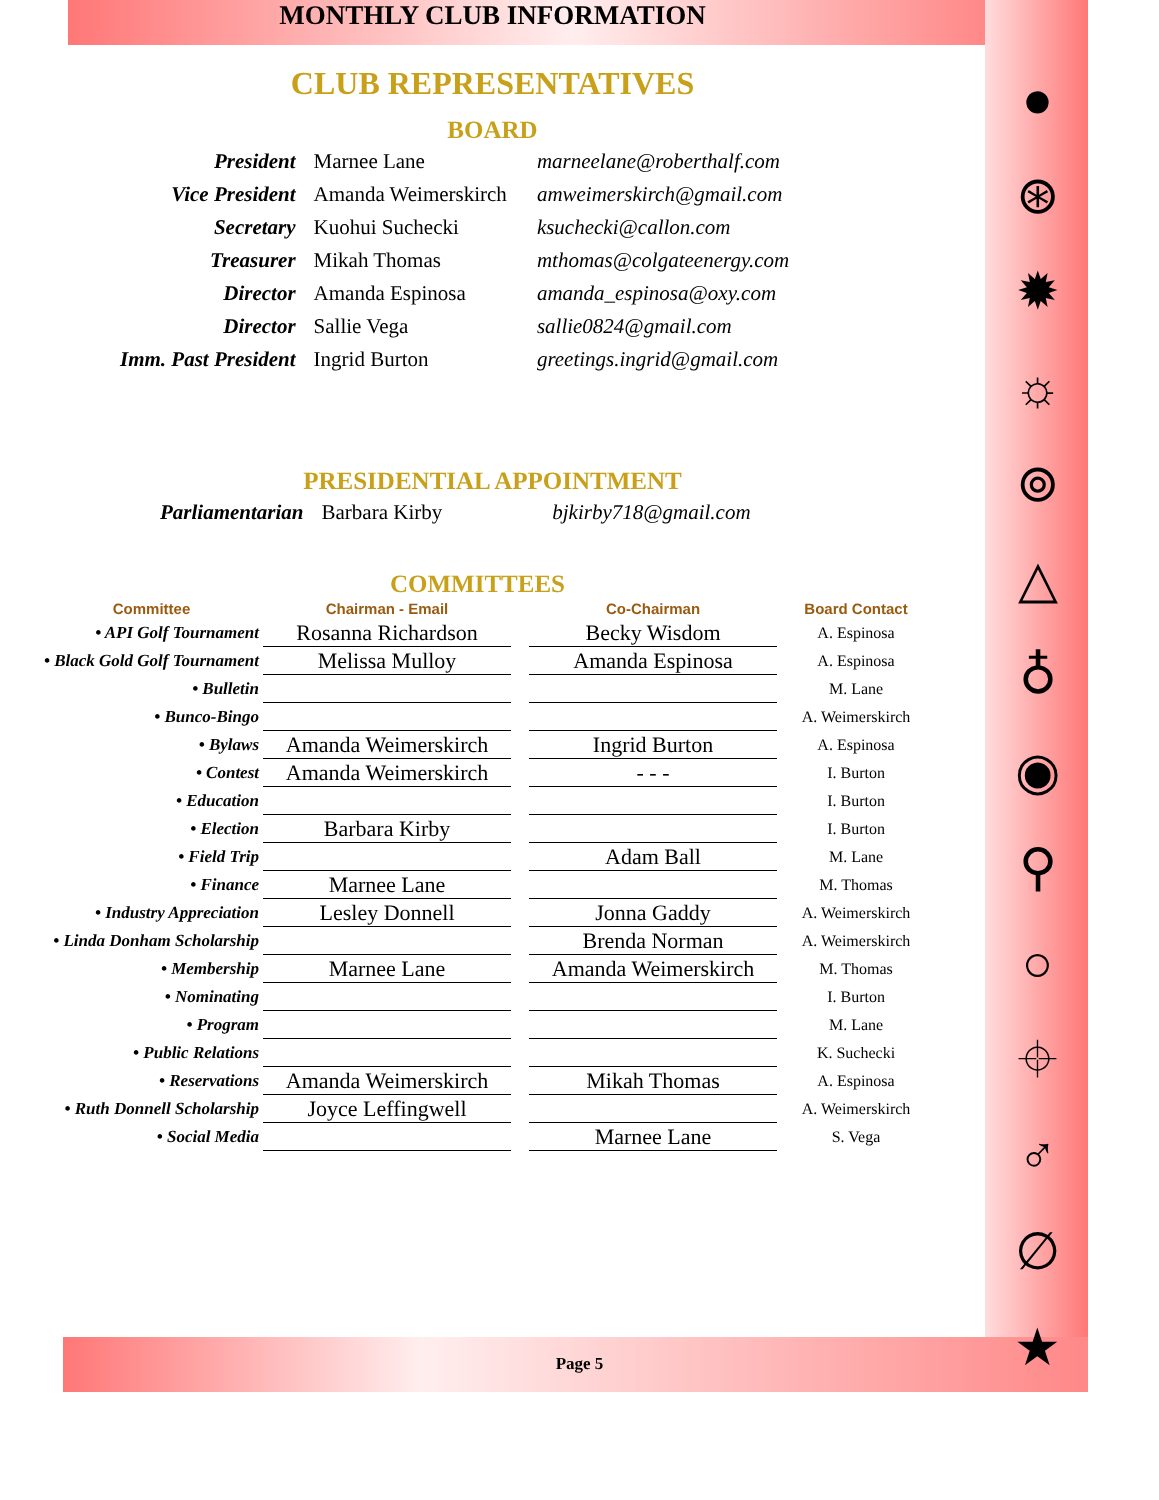MONTHLY CLUB INFORMATION
CLUB REPRESENTATIVES
BOARD
| President | Marnee Lane | marneelane@roberthalf.com |
| Vice President | Amanda Weimerskirch | amweimerskirch@gmail.com |
| Secretary | Kuohui Suchecki | ksuchecki@callon.com |
| Treasurer | Mikah Thomas | mthomas@colgateenergy.com |
| Director | Amanda Espinosa | amanda_espinosa@oxy.com |
| Director | Sallie Vega | sallie0824@gmail.com |
| Imm. Past President | Ingrid Burton | greetings.ingrid@gmail.com |
PRESIDENTIAL APPOINTMENT
| Parliamentarian | Barbara Kirby | bjkirby718@gmail.com |
COMMITTEES
| Committee | Chairman - Email | | Co-Chairman | Board Contact |
| --- | --- | --- | --- | --- |
| • API Golf Tournament | Rosanna Richardson | | Becky Wisdom | A. Espinosa |
| • Black Gold Golf Tournament | Melissa Mulloy | | Amanda Espinosa | A. Espinosa |
| • Bulletin | | | | M. Lane |
| • Bunco-Bingo | | | | A. Weimerskirch |
| • Bylaws | Amanda Weimerskirch | | Ingrid Burton | A. Espinosa |
| • Contest | Amanda Weimerskirch | | - - - | I. Burton |
| • Education | | | | I. Burton |
| • Election | Barbara Kirby | | | I. Burton |
| • Field Trip | | | Adam Ball | M. Lane |
| • Finance | Marnee Lane | | | M. Thomas |
| • Industry Appreciation | Lesley Donnell | | Jonna Gaddy | A. Weimerskirch |
| • Linda Donham Scholarship | | | Brenda Norman | A. Weimerskirch |
| • Membership | Marnee Lane | | Amanda Weimerskirch | M. Thomas |
| • Nominating | | | | I. Burton |
| • Program | | | | M. Lane |
| • Public Relations | | | | K. Suchecki |
| • Reservations | Amanda Weimerskirch | | Mikah Thomas | A. Espinosa |
| • Ruth Donnell Scholarship | Joyce Leffingwell | | | A. Weimerskirch |
| • Social Media | | | Marnee Lane | S. Vega |
●
⊛
✹
☼
⊚
△
♁
◉
⚲
○
⌖
♂
∅
★
Page 5